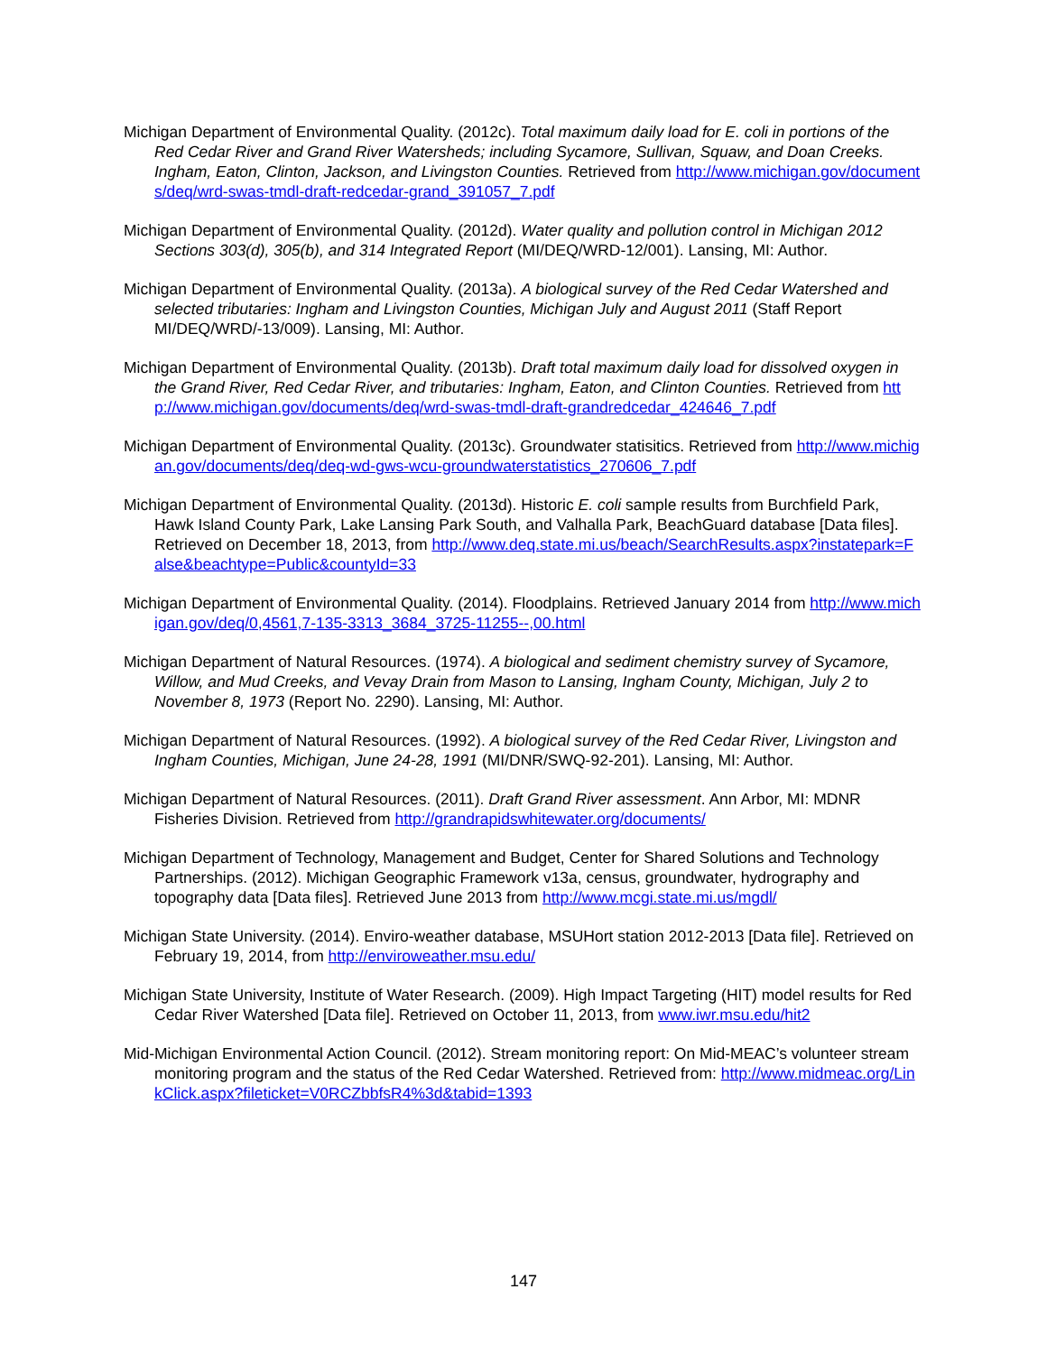Michigan Department of Environmental Quality. (2012c). Total maximum daily load for E. coli in portions of the Red Cedar River and Grand River Watersheds; including Sycamore, Sullivan, Squaw, and Doan Creeks. Ingham, Eaton, Clinton, Jackson, and Livingston Counties. Retrieved from http://www.michigan.gov/documents/deq/wrd-swas-tmdl-draft-redcedar-grand_391057_7.pdf
Michigan Department of Environmental Quality. (2012d). Water quality and pollution control in Michigan 2012 Sections 303(d), 305(b), and 314 Integrated Report (MI/DEQ/WRD-12/001). Lansing, MI: Author.
Michigan Department of Environmental Quality. (2013a). A biological survey of the Red Cedar Watershed and selected tributaries: Ingham and Livingston Counties, Michigan July and August 2011 (Staff Report MI/DEQ/WRD/-13/009). Lansing, MI: Author.
Michigan Department of Environmental Quality. (2013b). Draft total maximum daily load for dissolved oxygen in the Grand River, Red Cedar River, and tributaries: Ingham, Eaton, and Clinton Counties. Retrieved from http://www.michigan.gov/documents/deq/wrd-swas-tmdl-draft-grandredcedar_424646_7.pdf
Michigan Department of Environmental Quality. (2013c). Groundwater statisitics. Retrieved from http://www.michigan.gov/documents/deq/deq-wd-gws-wcu-groundwaterstatistics_270606_7.pdf
Michigan Department of Environmental Quality. (2013d). Historic E. coli sample results from Burchfield Park, Hawk Island County Park, Lake Lansing Park South, and Valhalla Park, BeachGuard database [Data files]. Retrieved on December 18, 2013, from http://www.deq.state.mi.us/beach/SearchResults.aspx?instatepark=False&beachtype=Public&countyId=33
Michigan Department of Environmental Quality. (2014). Floodplains. Retrieved January 2014 from http://www.michigan.gov/deq/0,4561,7-135-3313_3684_3725-11255--,00.html
Michigan Department of Natural Resources. (1974). A biological and sediment chemistry survey of Sycamore, Willow, and Mud Creeks, and Vevay Drain from Mason to Lansing, Ingham County, Michigan, July 2 to November 8, 1973 (Report No. 2290). Lansing, MI: Author.
Michigan Department of Natural Resources. (1992). A biological survey of the Red Cedar River, Livingston and Ingham Counties, Michigan, June 24-28, 1991 (MI/DNR/SWQ-92-201). Lansing, MI: Author.
Michigan Department of Natural Resources. (2011). Draft Grand River assessment. Ann Arbor, MI: MDNR Fisheries Division. Retrieved from http://grandrapidswhitewater.org/documents/
Michigan Department of Technology, Management and Budget, Center for Shared Solutions and Technology Partnerships. (2012). Michigan Geographic Framework v13a, census, groundwater, hydrography and topography data [Data files]. Retrieved June 2013 from http://www.mcgi.state.mi.us/mgdl/
Michigan State University. (2014). Enviro-weather database, MSUHort station 2012-2013 [Data file]. Retrieved on February 19, 2014, from http://enviroweather.msu.edu/
Michigan State University, Institute of Water Research. (2009). High Impact Targeting (HIT) model results for Red Cedar River Watershed [Data file]. Retrieved on October 11, 2013, from www.iwr.msu.edu/hit2
Mid-Michigan Environmental Action Council. (2012). Stream monitoring report: On Mid-MEAC’s volunteer stream monitoring program and the status of the Red Cedar Watershed. Retrieved from: http://www.midmeac.org/LinkClick.aspx?fileticket=V0RCZbbfsR4%3d&tabid=1393
147